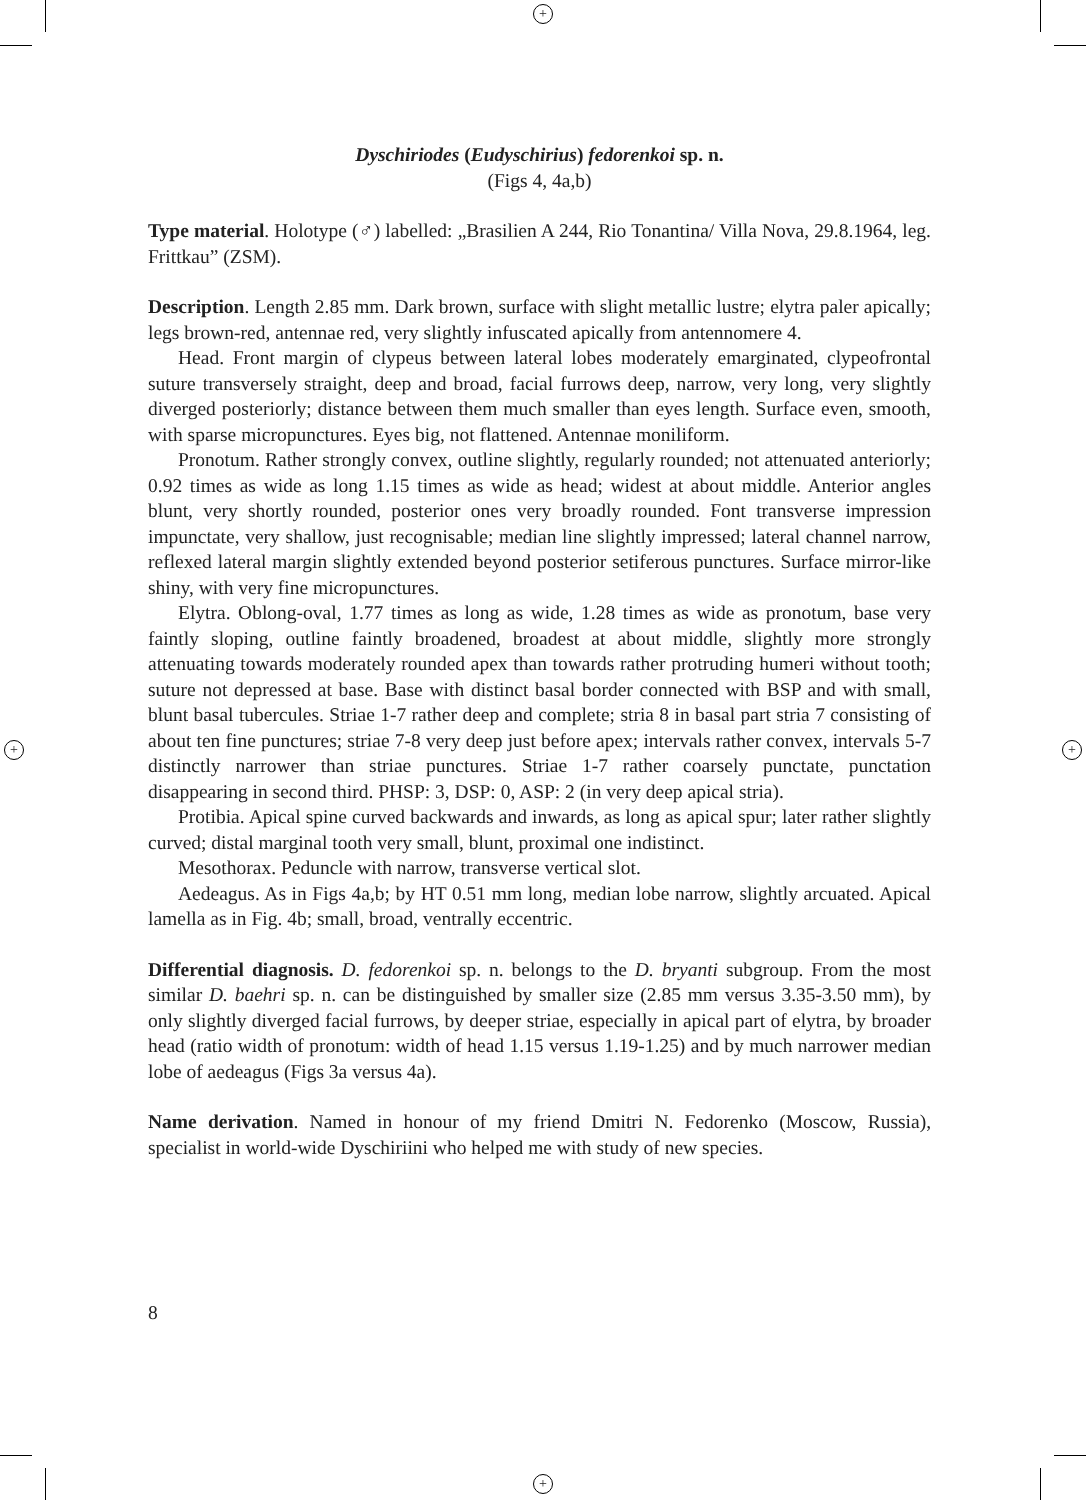+
+
+ +
Dyschiriodes (Eudyschirius) fedorenkoi sp. n.
(Figs 4, 4a,b)
Type material. Holotype (♂) labelled: „Brasilien A 244, Rio Tonantina/ Villa Nova, 29.8.1964, leg. Frittkau” (ZSM).
Description. Length 2.85 mm. Dark brown, surface with slight metallic lustre; elytra paler apically; legs brown-red, antennae red, very slightly infuscated apically from antennomere 4.
Head. Front margin of clypeus between lateral lobes moderately emarginated, clypeofrontal suture transversely straight, deep and broad, facial furrows deep, narrow, very long, very slightly diverged posteriorly; distance between them much smaller than eyes length. Surface even, smooth, with sparse micropunctures. Eyes big, not flattened. Antennae moniliform.
Pronotum. Rather strongly convex, outline slightly, regularly rounded; not attenuated anteriorly; 0.92 times as wide as long 1.15 times as wide as head; widest at about middle. Anterior angles blunt, very shortly rounded, posterior ones very broadly rounded. Font transverse impression impunctate, very shallow, just recognisable; median line slightly impressed; lateral channel narrow, reflexed lateral margin slightly extended beyond posterior setiferous punctures. Surface mirror-like shiny, with very fine micropunctures.
Elytra. Oblong-oval, 1.77 times as long as wide, 1.28 times as wide as pronotum, base very faintly sloping, outline faintly broadened, broadest at about middle, slightly more strongly attenuating towards moderately rounded apex than towards rather protruding humeri without tooth; suture not depressed at base. Base with distinct basal border connected with BSP and with small, blunt basal tubercules. Striae 1-7 rather deep and complete; stria 8 in basal part stria 7 consisting of about ten fine punctures; striae 7-8 very deep just before apex; intervals rather convex, intervals 5-7 distinctly narrower than striae punctures. Striae 1-7 rather coarsely punctate, punctation disappearing in second third. PHSP: 3, DSP: 0, ASP: 2 (in very deep apical stria).
Protibia. Apical spine curved backwards and inwards, as long as apical spur; later rather slightly curved; distal marginal tooth very small, blunt, proximal one indistinct.
Mesothorax. Peduncle with narrow, transverse vertical slot.
Aedeagus. As in Figs 4a,b; by HT 0.51 mm long, median lobe narrow, slightly arcuated. Apical lamella as in Fig. 4b; small, broad, ventrally eccentric.
Differential diagnosis. D. fedorenkoi sp. n. belongs to the D. bryanti subgroup. From the most similar D. baehri sp. n. can be distinguished by smaller size (2.85 mm versus 3.35-3.50 mm), by only slightly diverged facial furrows, by deeper striae, especially in apical part of elytra, by broader head (ratio width of pronotum: width of head 1.15 versus 1.19-1.25) and by much narrower median lobe of aedeagus (Figs 3a versus 4a).
Name derivation. Named in honour of my friend Dmitri N. Fedorenko (Moscow, Russia), specialist in world-wide Dyschiriini who helped me with study of new species.
8